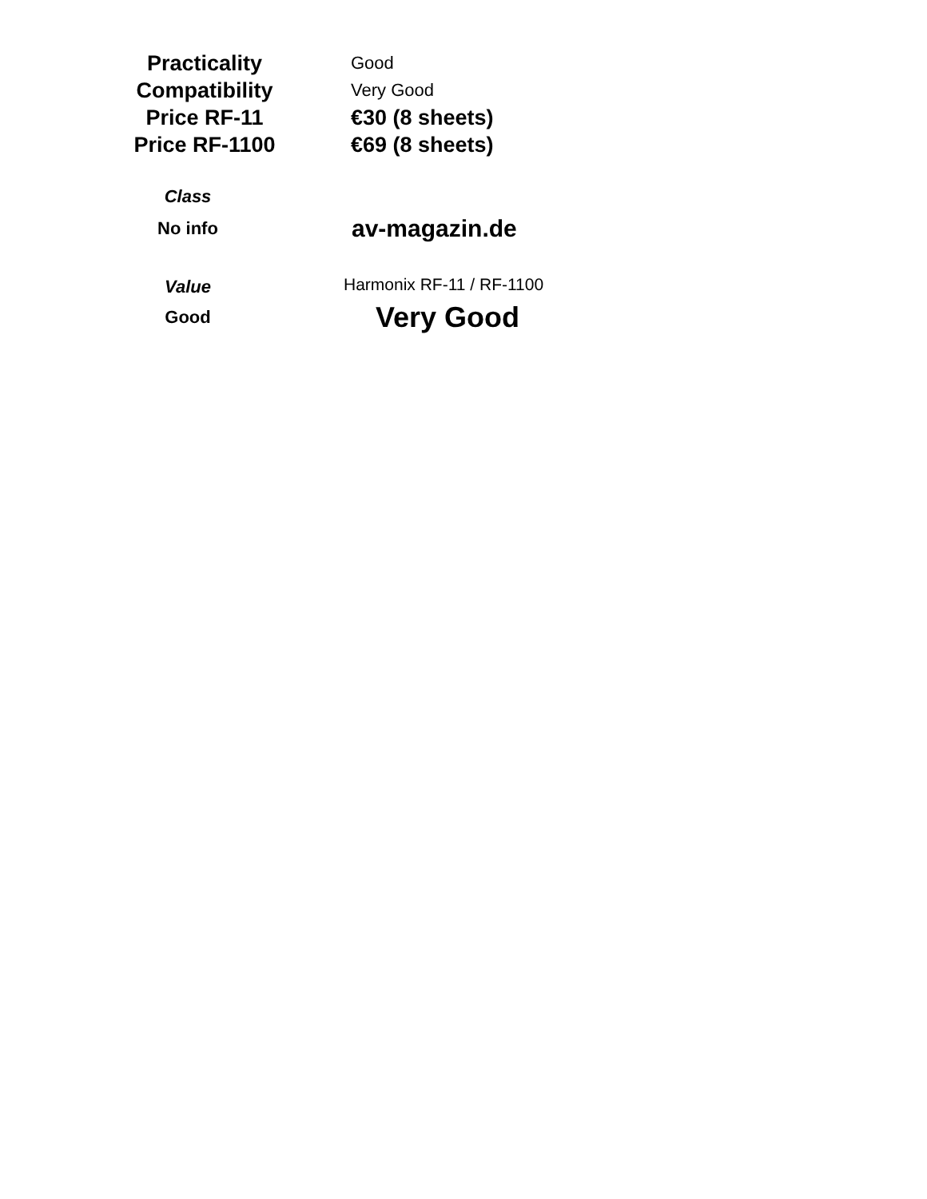| Practicality | Good |
| Compatibility | Very Good |
| Price RF-11 | €30 (8 sheets) |
| Price RF-1100 | €69 (8 sheets) |
| Class | |
| No info | av-magazin.de |
| Value | Harmonix RF-11 / RF-1100 |
| Good | Very Good |